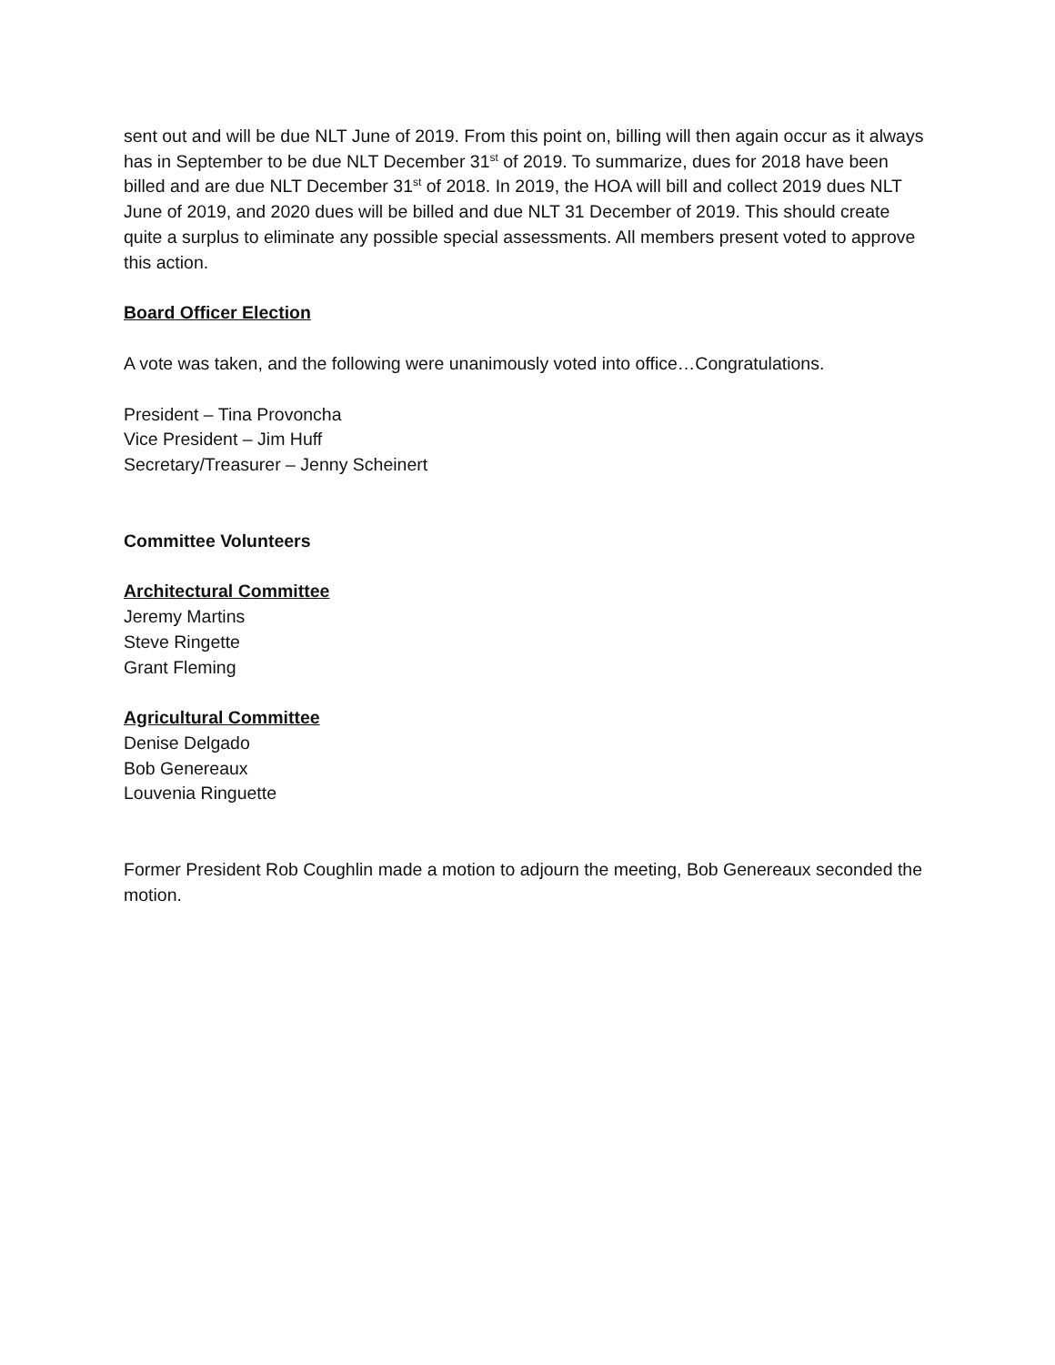sent out and will be due NLT June of 2019. From this point on, billing will then again occur as it always has in September to be due NLT December 31<sup>st</sup> of 2019. To summarize, dues for 2018 have been billed and are due NLT December 31<sup>st</sup> of 2018. In 2019, the HOA will bill and collect 2019 dues NLT June of 2019, and 2020 dues will be billed and due NLT 31 December of 2019. This should create quite a surplus to eliminate any possible special assessments. All members present voted to approve this action.
Board Officer Election
A vote was taken, and the following were unanimously voted into office…Congratulations.
President – Tina Provoncha
Vice President – Jim Huff
Secretary/Treasurer – Jenny Scheinert
Committee Volunteers
Architectural Committee
Jeremy Martins
Steve Ringette
Grant Fleming
Agricultural Committee
Denise Delgado
Bob Genereaux
Louvenia Ringuette
Former President Rob Coughlin made a motion to adjourn the meeting, Bob Genereaux seconded the motion.